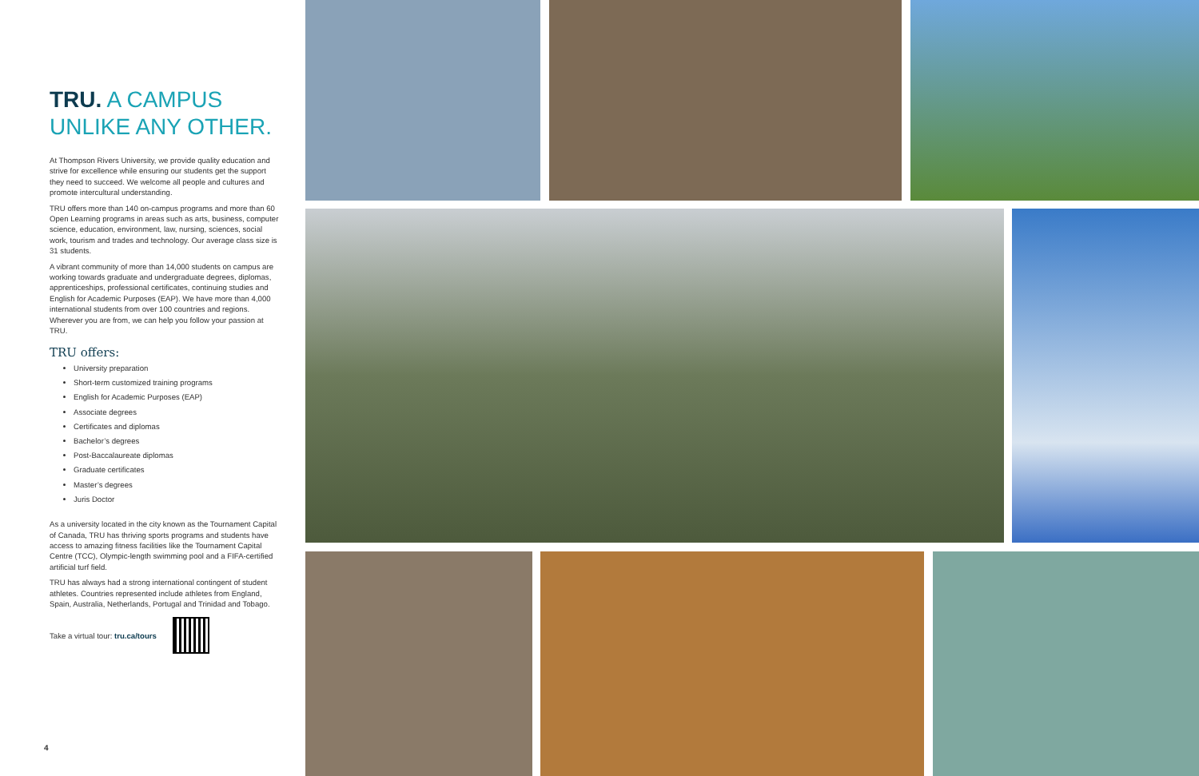TRU. A CAMPUS
UNLIKE ANY OTHER.
At Thompson Rivers University, we provide quality education and strive for excellence while ensuring our students get the support they need to succeed. We welcome all people and cultures and promote intercultural understanding.
TRU offers more than 140 on-campus programs and more than 60 Open Learning programs in areas such as arts, business, computer science, education, environment, law, nursing, sciences, social work, tourism and trades and technology. Our average class size is 31 students.
A vibrant community of more than 14,000 students on campus are working towards graduate and undergraduate degrees, diplomas, apprenticeships, professional certificates, continuing studies and English for Academic Purposes (EAP). We have more than 4,000 international students from over 100 countries and regions. Wherever you are from, we can help you follow your passion at TRU.
TRU offers:
University preparation
Short-term customized training programs
English for Academic Purposes (EAP)
Associate degrees
Certificates and diplomas
Bachelor’s degrees
Post-Baccalaureate diplomas
Graduate certificates
Master’s degrees
Juris Doctor
As a university located in the city known as the Tournament Capital of Canada, TRU has thriving sports programs and students have access to amazing fitness facilities like the Tournament Capital Centre (TCC), Olympic-length swimming pool and a FIFA-certified artificial turf field.
TRU has always had a strong international contingent of student athletes. Countries represented include athletes from England, Spain, Australia, Netherlands, Portugal and Trinidad and Tobago.
Take a virtual tour: tru.ca/tours
4